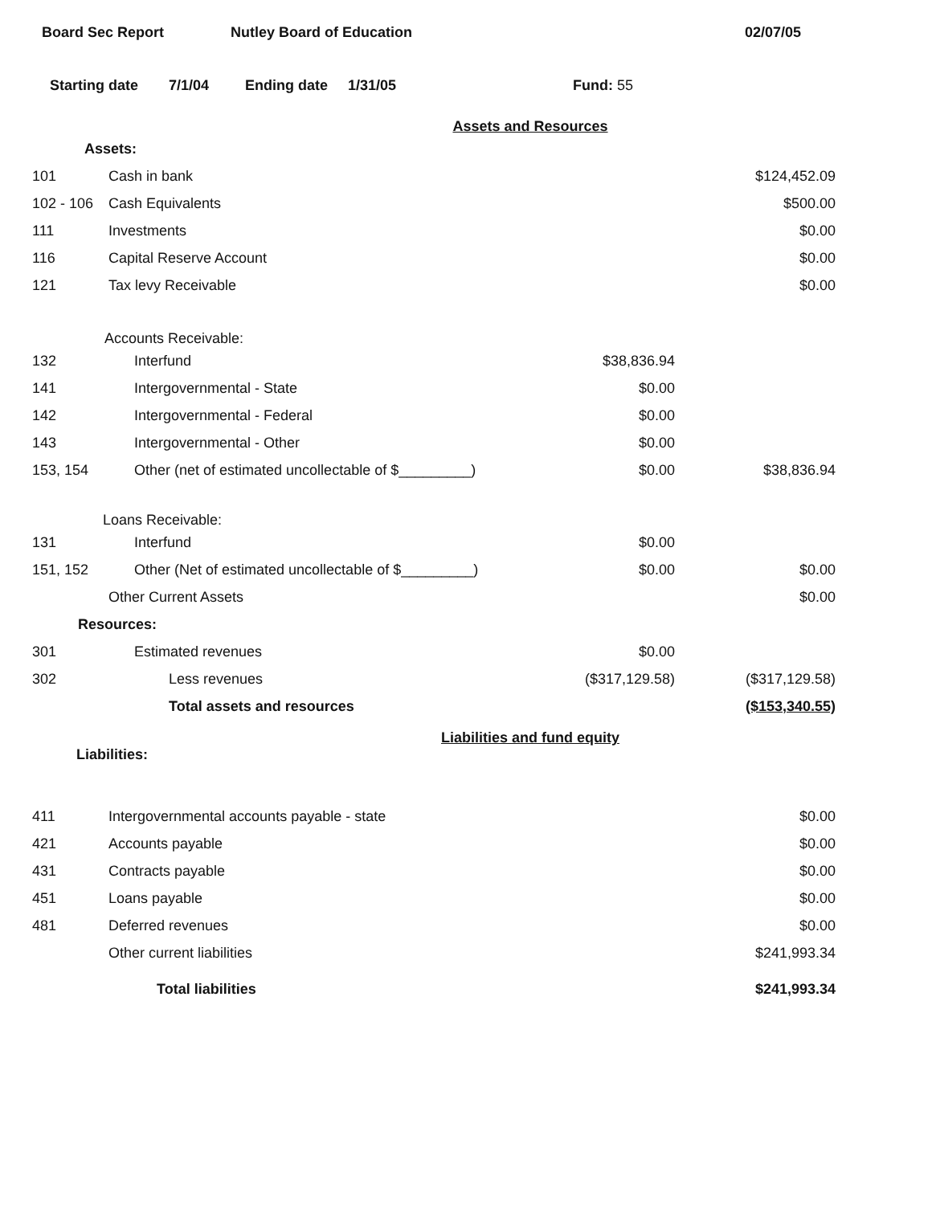Board Sec Report Nutley Board of Education 02/07/05
Starting date 7/1/04 Ending date 1/31/05 Fund: 55
Assets and Resources
| Assets: | | | |
| 101 | Cash in bank | | $124,452.09 |
| 102 - 106 | Cash Equivalents | | $500.00 |
| 111 | Investments | | $0.00 |
| 116 | Capital Reserve Account | | $0.00 |
| 121 | Tax levy Receivable | | $0.00 |
| Accounts Receivable: | | | |
| 132 | Interfund | $38,836.94 | |
| 141 | Intergovernmental - State | $0.00 | |
| 142 | Intergovernmental - Federal | $0.00 | |
| 143 | Intergovernmental - Other | $0.00 | |
| 153, 154 | Other (net of estimated uncollectable of $_________) | $0.00 | $38,836.94 |
| Loans Receivable: | | | |
| 131 | Interfund | $0.00 | |
| 151, 152 | Other (Net of estimated uncollectable of $_________) | $0.00 | $0.00 |
| | Other Current Assets | | $0.00 |
| Resources: | | | |
| 301 | Estimated revenues | $0.00 | |
| 302 | Less revenues | ($317,129.58) | ($317,129.58) |
| | Total assets and resources | | ($153,340.55) |
Liabilities and fund equity
| Liabilities: | | | |
| 411 | Intergovernmental accounts payable - state | | $0.00 |
| 421 | Accounts payable | | $0.00 |
| 431 | Contracts payable | | $0.00 |
| 451 | Loans payable | | $0.00 |
| 481 | Deferred revenues | | $0.00 |
| | Other current liabilities | | $241,993.34 |
| | Total liabilities | | $241,993.34 |